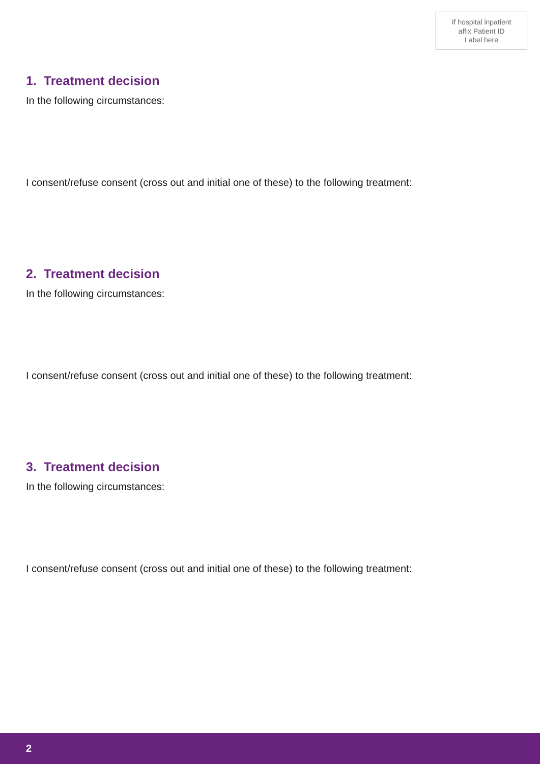If hospital inpatient
affix Patient ID
Label here
1. Treatment decision
In the following circumstances:
I consent/refuse consent (cross out and initial one of these) to the following treatment:
2. Treatment decision
In the following circumstances:
I consent/refuse consent (cross out and initial one of these) to the following treatment:
3. Treatment decision
In the following circumstances:
I consent/refuse consent (cross out and initial one of these) to the following treatment:
2